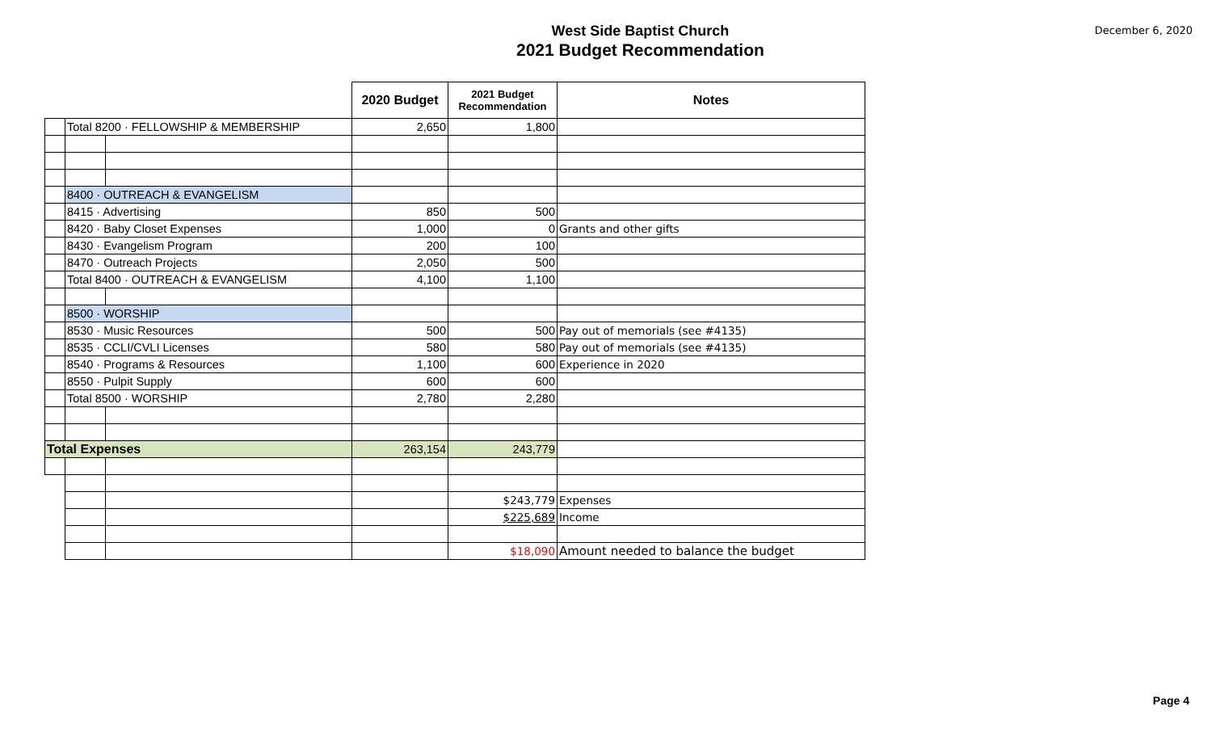West Side Baptist Church
2021 Budget Recommendation
December 6, 2020
| | | | 2020 Budget | 2021 Budget Recommendation | Notes |
| | Total 8200 · FELLOWSHIP & MEMBERSHIP | | 2,650 | 1,800 | |
| | 8400 · OUTREACH & EVANGELISM | | | | |
| | 8415 · Advertising | | 850 | 500 | |
| | 8420 · Baby Closet Expenses | | 1,000 | 0 | Grants and other gifts |
| | 8430 · Evangelism Program | | 200 | 100 | |
| | 8470 · Outreach Projects | | 2,050 | 500 | |
| | Total 8400 · OUTREACH & EVANGELISM | | 4,100 | 1,100 | |
| | 8500 · WORSHIP | | | | |
| | 8530 · Music Resources | | 500 | 500 | Pay out of memorials (see #4135) |
| | 8535 · CCLI/CVLI Licenses | | 580 | 580 | Pay out of memorials (see #4135) |
| | 8540 · Programs & Resources | | 1,100 | 600 | Experience in 2020 |
| | 8550 · Pulpit Supply | | 600 | 600 | |
| | Total 8500 · WORSHIP | | 2,780 | 2,280 | |
| Total Expenses | | | 263,154 | 243,779 | |
| | | | | $243,779 | Expenses |
| | | | | $225,689 | Income |
| | | | | $18,090 | Amount needed to balance the budget |
Page 4